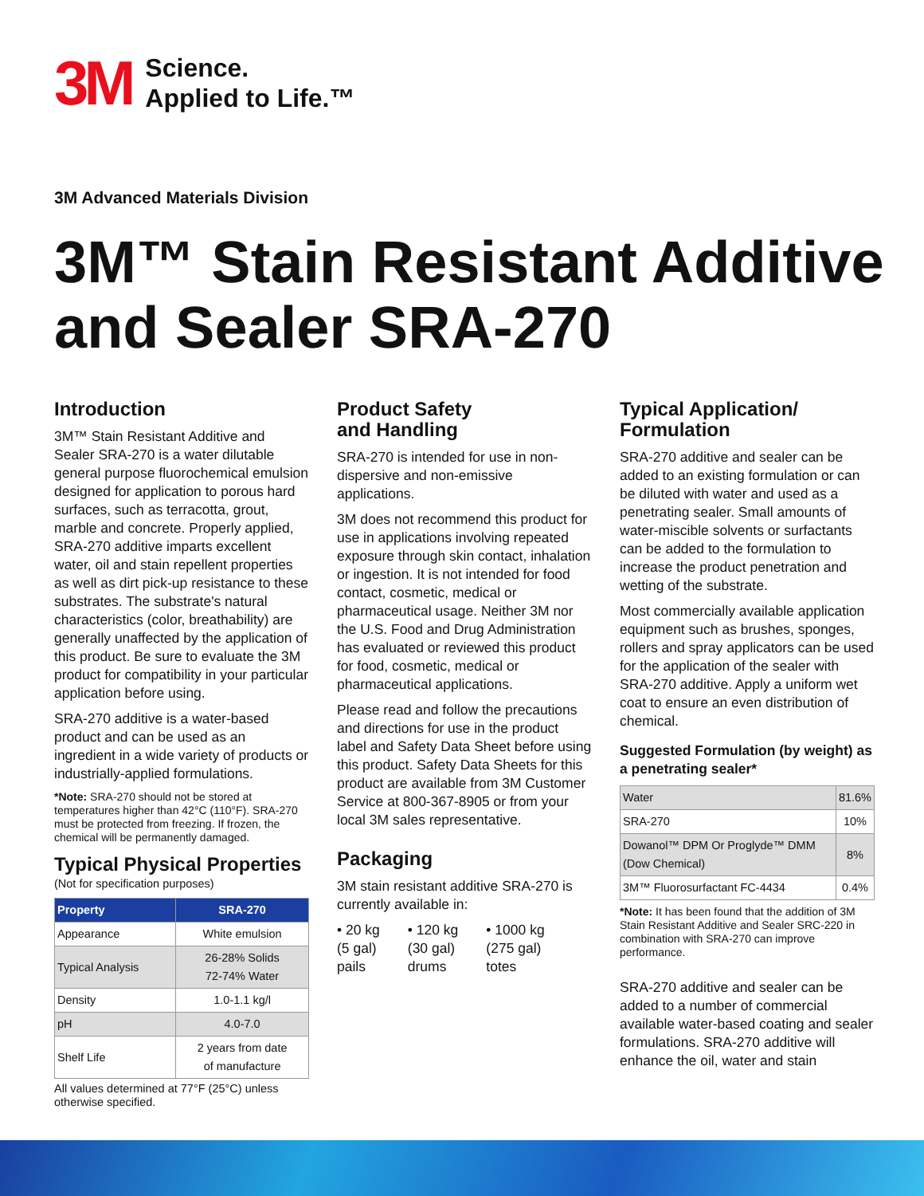3M
Science.
Applied to Life.™
3M Advanced Materials Division
3M™ Stain Resistant Additive and Sealer SRA-270
Introduction
3M™ Stain Resistant Additive and Sealer SRA-270 is a water dilutable general purpose fluorochemical emulsion designed for application to porous hard surfaces, such as terracotta, grout, marble and concrete. Properly applied, SRA-270 additive imparts excellent water, oil and stain repellent properties as well as dirt pick-up resistance to these substrates. The substrate's natural characteristics (color, breathability) are generally unaffected by the application of this product. Be sure to evaluate the 3M product for compatibility in your particular application before using.
SRA-270 additive is a water-based product and can be used as an ingredient in a wide variety of products or industrially-applied formulations.
*Note: SRA-270 should not be stored at temperatures higher than 42°C (110°F). SRA-270 must be protected from freezing. If frozen, the chemical will be permanently damaged.
Typical Physical Properties
(Not for specification purposes)
| Property | SRA-270 |
| --- | --- |
| Appearance | White emulsion |
| Typical Analysis | 26-28% Solids 72-74% Water |
| Density | 1.0-1.1 kg/l |
| pH | 4.0-7.0 |
| Shelf Life | 2 years from date of manufacture |
All values determined at 77°F (25°C) unless otherwise specified.
Product Safety
and Handling
SRA-270 is intended for use in non-dispersive and non-emissive applications.
3M does not recommend this product for use in applications involving repeated exposure through skin contact, inhalation or ingestion. It is not intended for food contact, cosmetic, medical or pharmaceutical usage. Neither 3M nor the U.S. Food and Drug Administration has evaluated or reviewed this product for food, cosmetic, medical or pharmaceutical applications.
Please read and follow the precautions and directions for use in the product label and Safety Data Sheet before using this product. Safety Data Sheets for this product are available from 3M Customer Service at 800-367-8905 or from your local 3M sales representative.
Packaging
3M stain resistant additive SRA-270 is currently available in:
• 20 kg
(5 gal)
pails
• 120 kg
(30 gal)
drums
• 1000 kg
(275 gal)
totes
Typical Application/
Formulation
SRA-270 additive and sealer can be added to an existing formulation or can be diluted with water and used as a penetrating sealer. Small amounts of water-miscible solvents or surfactants can be added to the formulation to increase the product penetration and wetting of the substrate.
Most commercially available application equipment such as brushes, sponges, rollers and spray applicators can be used for the application of the sealer with SRA-270 additive. Apply a uniform wet coat to ensure an even distribution of chemical.
Suggested Formulation (by weight) as a penetrating sealer*
| Water | 81.6% |
| SRA-270 | 10% |
| Dowanol™ DPM Or Proglyde™ DMM (Dow Chemical) | 8% |
| 3M™ Fluorosurfactant FC-4434 | 0.4% |
*Note: It has been found that the addition of 3M Stain Resistant Additive and Sealer SRC-220 in combination with SRA-270 can improve performance.
SRA-270 additive and sealer can be added to a number of commercial available water-based coating and sealer formulations. SRA-270 additive will enhance the oil, water and stain